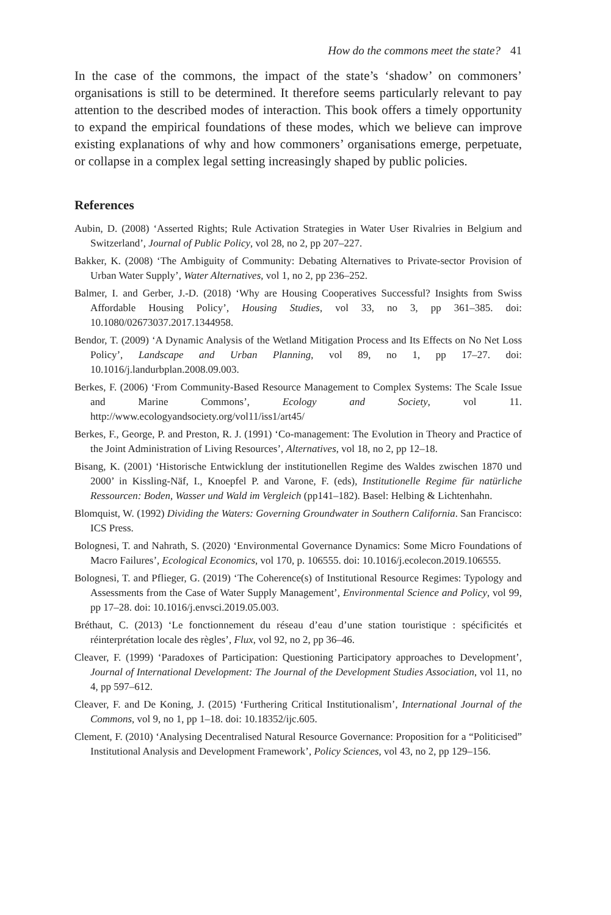How do the commons meet the state? 41
In the case of the commons, the impact of the state’s ‘shadow’ on commoners’ organisations is still to be determined. It therefore seems particularly relevant to pay attention to the described modes of interaction. This book offers a timely opportunity to expand the empirical foundations of these modes, which we believe can improve existing explanations of why and how commoners’ organisations emerge, perpetuate, or collapse in a complex legal setting increasingly shaped by public policies.
References
Aubin, D. (2008) ‘Asserted Rights; Rule Activation Strategies in Water User Rivalries in Belgium and Switzerland’, Journal of Public Policy, vol 28, no 2, pp 207–227.
Bakker, K. (2008) ‘The Ambiguity of Community: Debating Alternatives to Private-sector Provision of Urban Water Supply’, Water Alternatives, vol 1, no 2, pp 236–252.
Balmer, I. and Gerber, J.-D. (2018) ‘Why are Housing Cooperatives Successful? Insights from Swiss Affordable Housing Policy’, Housing Studies, vol 33, no 3, pp 361–385. doi: 10.1080/02673037.2017.1344958.
Bendor, T. (2009) ‘A Dynamic Analysis of the Wetland Mitigation Process and Its Effects on No Net Loss Policy’, Landscape and Urban Planning, vol 89, no 1, pp 17–27. doi: 10.1016/j.landurbplan.2008.09.003.
Berkes, F. (2006) ‘From Community-Based Resource Management to Complex Systems: The Scale Issue and Marine Commons’, Ecology and Society, vol 11. http://www.ecologyandsociety.org/vol11/iss1/art45/
Berkes, F., George, P. and Preston, R. J. (1991) ‘Co-management: The Evolution in Theory and Practice of the Joint Administration of Living Resources’, Alternatives, vol 18, no 2, pp 12–18.
Bisang, K. (2001) ‘Historische Entwicklung der institutionellen Regime des Waldes zwischen 1870 und 2000’ in Kissling-Näf, I., Knoepfel P. and Varone, F. (eds), Institutionelle Regime für natürliche Ressourcen: Boden, Wasser und Wald im Vergleich (pp141–182). Basel: Helbing & Lichtenhahn.
Blomquist, W. (1992) Dividing the Waters: Governing Groundwater in Southern California. San Francisco: ICS Press.
Bolognesi, T. and Nahrath, S. (2020) ‘Environmental Governance Dynamics: Some Micro Foundations of Macro Failures’, Ecological Economics, vol 170, p. 106555. doi: 10.1016/j.ecolecon.2019.106555.
Bolognesi, T. and Pflieger, G. (2019) ‘The Coherence(s) of Institutional Resource Regimes: Typology and Assessments from the Case of Water Supply Management’, Environmental Science and Policy, vol 99, pp 17–28. doi: 10.1016/j.envsci.2019.05.003.
Bréthaut, C. (2013) ‘Le fonctionnement du réseau d’eau d’une station touristique : spécificités et réinterprétation locale des règles’, Flux, vol 92, no 2, pp 36–46.
Cleaver, F. (1999) ‘Paradoxes of Participation: Questioning Participatory approaches to Development’, Journal of International Development: The Journal of the Development Studies Association, vol 11, no 4, pp 597–612.
Cleaver, F. and De Koning, J. (2015) ‘Furthering Critical Institutionalism’, International Journal of the Commons, vol 9, no 1, pp 1–18. doi: 10.18352/ijc.605.
Clement, F. (2010) ‘Analysing Decentralised Natural Resource Governance: Proposition for a “Politicised” Institutional Analysis and Development Framework’, Policy Sciences, vol 43, no 2, pp 129–156.